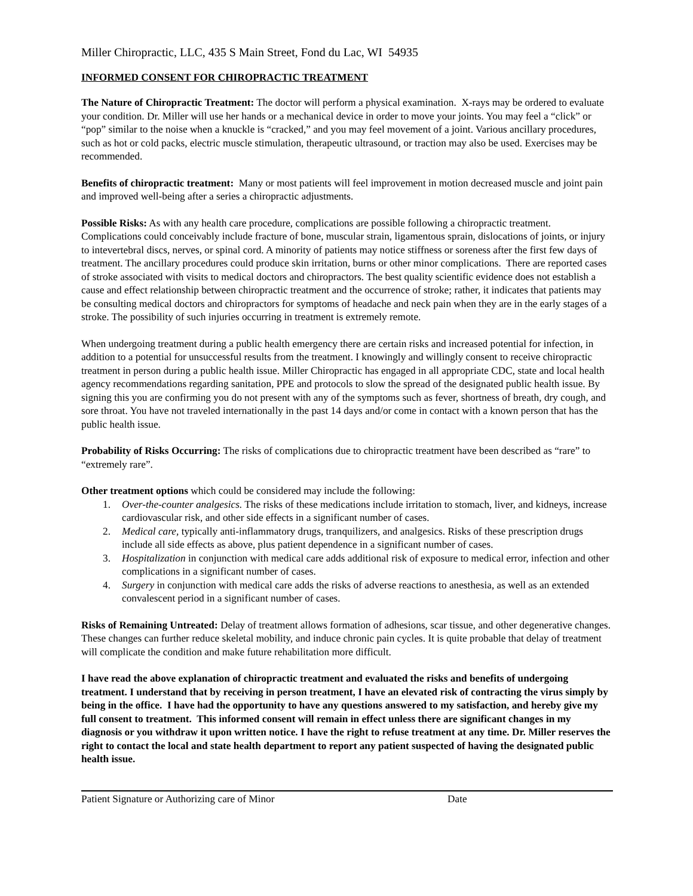Miller Chiropractic, LLC, 435 S Main Street, Fond du Lac, WI 54935
INFORMED CONSENT FOR CHIROPRACTIC TREATMENT
The Nature of Chiropractic Treatment: The doctor will perform a physical examination. X-rays may be ordered to evaluate your condition. Dr. Miller will use her hands or a mechanical device in order to move your joints. You may feel a “click” or “pop” similar to the noise when a knuckle is “cracked,” and you may feel movement of a joint. Various ancillary procedures, such as hot or cold packs, electric muscle stimulation, therapeutic ultrasound, or traction may also be used. Exercises may be recommended.
Benefits of chiropractic treatment: Many or most patients will feel improvement in motion decreased muscle and joint pain and improved well-being after a series a chiropractic adjustments.
Possible Risks: As with any health care procedure, complications are possible following a chiropractic treatment. Complications could conceivably include fracture of bone, muscular strain, ligamentous sprain, dislocations of joints, or injury to intevertebral discs, nerves, or spinal cord. A minority of patients may notice stiffness or soreness after the first few days of treatment. The ancillary procedures could produce skin irritation, burns or other minor complications. There are reported cases of stroke associated with visits to medical doctors and chiropractors. The best quality scientific evidence does not establish a cause and effect relationship between chiropractic treatment and the occurrence of stroke; rather, it indicates that patients may be consulting medical doctors and chiropractors for symptoms of headache and neck pain when they are in the early stages of a stroke. The possibility of such injuries occurring in treatment is extremely remote.
When undergoing treatment during a public health emergency there are certain risks and increased potential for infection, in addition to a potential for unsuccessful results from the treatment. I knowingly and willingly consent to receive chiropractic treatment in person during a public health issue. Miller Chiropractic has engaged in all appropriate CDC, state and local health agency recommendations regarding sanitation, PPE and protocols to slow the spread of the designated public health issue. By signing this you are confirming you do not present with any of the symptoms such as fever, shortness of breath, dry cough, and sore throat. You have not traveled internationally in the past 14 days and/or come in contact with a known person that has the public health issue.
Probability of Risks Occurring: The risks of complications due to chiropractic treatment have been described as “rare” to “extremely rare”.
Other treatment options which could be considered may include the following:
1. Over-the-counter analgesics. The risks of these medications include irritation to stomach, liver, and kidneys, increase cardiovascular risk, and other side effects in a significant number of cases.
2. Medical care, typically anti-inflammatory drugs, tranquilizers, and analgesics. Risks of these prescription drugs include all side effects as above, plus patient dependence in a significant number of cases.
3. Hospitalization in conjunction with medical care adds additional risk of exposure to medical error, infection and other complications in a significant number of cases.
4. Surgery in conjunction with medical care adds the risks of adverse reactions to anesthesia, as well as an extended convalescent period in a significant number of cases.
Risks of Remaining Untreated: Delay of treatment allows formation of adhesions, scar tissue, and other degenerative changes. These changes can further reduce skeletal mobility, and induce chronic pain cycles. It is quite probable that delay of treatment will complicate the condition and make future rehabilitation more difficult.
I have read the above explanation of chiropractic treatment and evaluated the risks and benefits of undergoing treatment. I understand that by receiving in person treatment, I have an elevated risk of contracting the virus simply by being in the office. I have had the opportunity to have any questions answered to my satisfaction, and hereby give my full consent to treatment. This informed consent will remain in effect unless there are significant changes in my diagnosis or you withdraw it upon written notice. I have the right to refuse treatment at any time. Dr. Miller reserves the right to contact the local and state health department to report any patient suspected of having the designated public health issue.
Patient Signature or Authorizing care of Minor Date